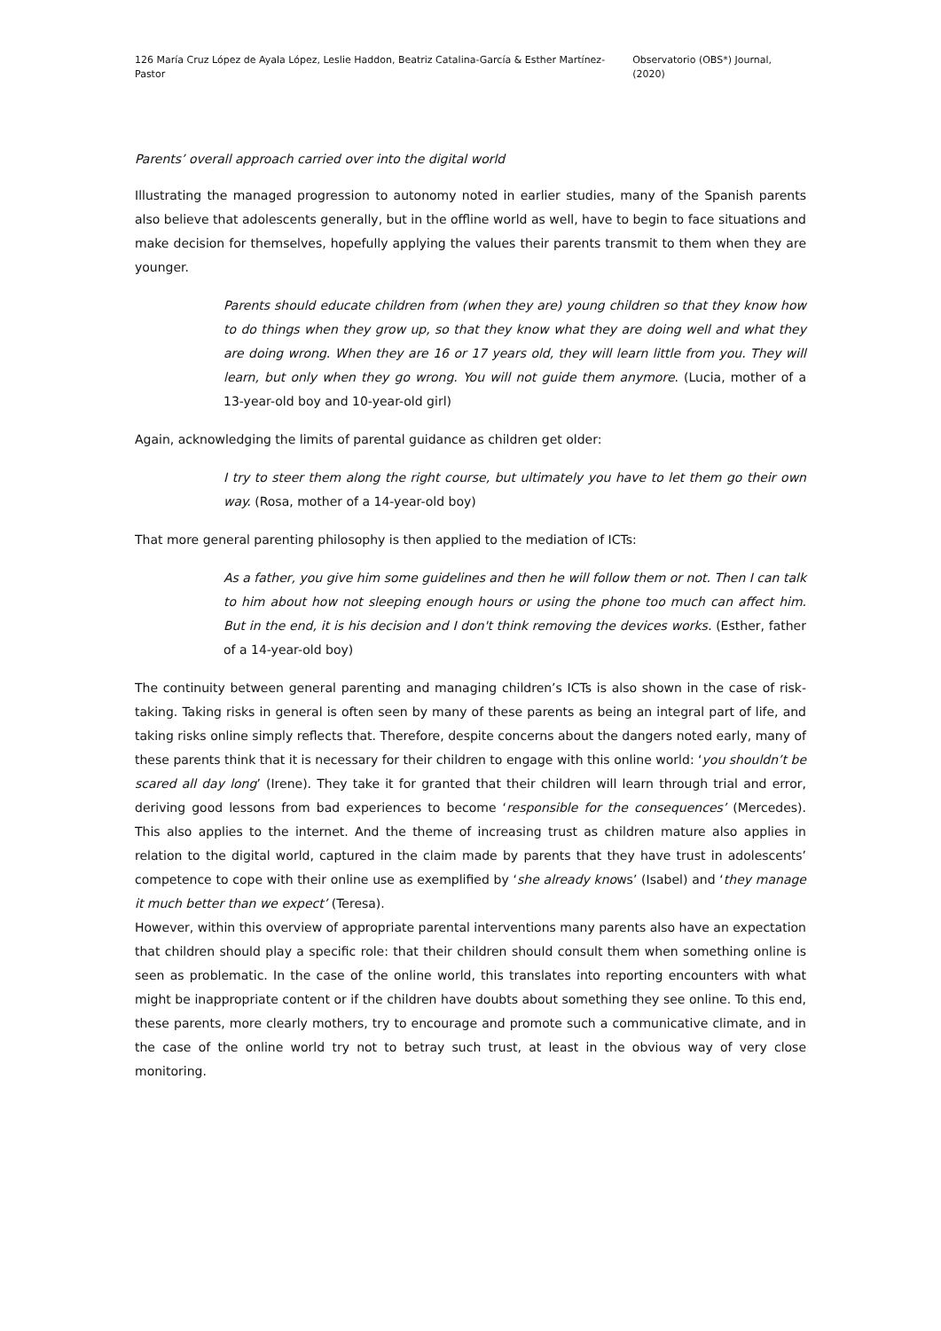126 María Cruz López de Ayala López, Leslie Haddon, Beatriz Catalina-García & Esther Martínez-Pastor Observatorio (OBS*) Journal, (2020)
Parents’ overall approach carried over into the digital world
Illustrating the managed progression to autonomy noted in earlier studies, many of the Spanish parents also believe that adolescents generally, but in the offline world as well, have to begin to face situations and make decision for themselves, hopefully applying the values their parents transmit to them when they are younger.
Parents should educate children from (when they are) young children so that they know how to do things when they grow up, so that they know what they are doing well and what they are doing wrong. When they are 16 or 17 years old, they will learn little from you. They will learn, but only when they go wrong. You will not guide them anymore. (Lucia, mother of a 13-year-old boy and 10-year-old girl)
Again, acknowledging the limits of parental guidance as children get older:
I try to steer them along the right course, but ultimately you have to let them go their own way. (Rosa, mother of a 14-year-old boy)
That more general parenting philosophy is then applied to the mediation of ICTs:
As a father, you give him some guidelines and then he will follow them or not. Then I can talk to him about how not sleeping enough hours or using the phone too much can affect him. But in the end, it is his decision and I don't think removing the devices works. (Esther, father of a 14-year-old boy)
The continuity between general parenting and managing children’s ICTs is also shown in the case of risk-taking. Taking risks in general is often seen by many of these parents as being an integral part of life, and taking risks online simply reflects that. Therefore, despite concerns about the dangers noted early, many of these parents think that it is necessary for their children to engage with this online world: ‘you shouldn’t be scared all day long’ (Irene). They take it for granted that their children will learn through trial and error, deriving good lessons from bad experiences to become ‘responsible for the consequences’ (Mercedes). This also applies to the internet. And the theme of increasing trust as children mature also applies in relation to the digital world, captured in the claim made by parents that they have trust in adolescents’ competence to cope with their online use as exemplified by ‘she already knows’ (Isabel) and ‘they manage it much better than we expect’ (Teresa).
However, within this overview of appropriate parental interventions many parents also have an expectation that children should play a specific role: that their children should consult them when something online is seen as problematic. In the case of the online world, this translates into reporting encounters with what might be inappropriate content or if the children have doubts about something they see online. To this end, these parents, more clearly mothers, try to encourage and promote such a communicative climate, and in the case of the online world try not to betray such trust, at least in the obvious way of very close monitoring.